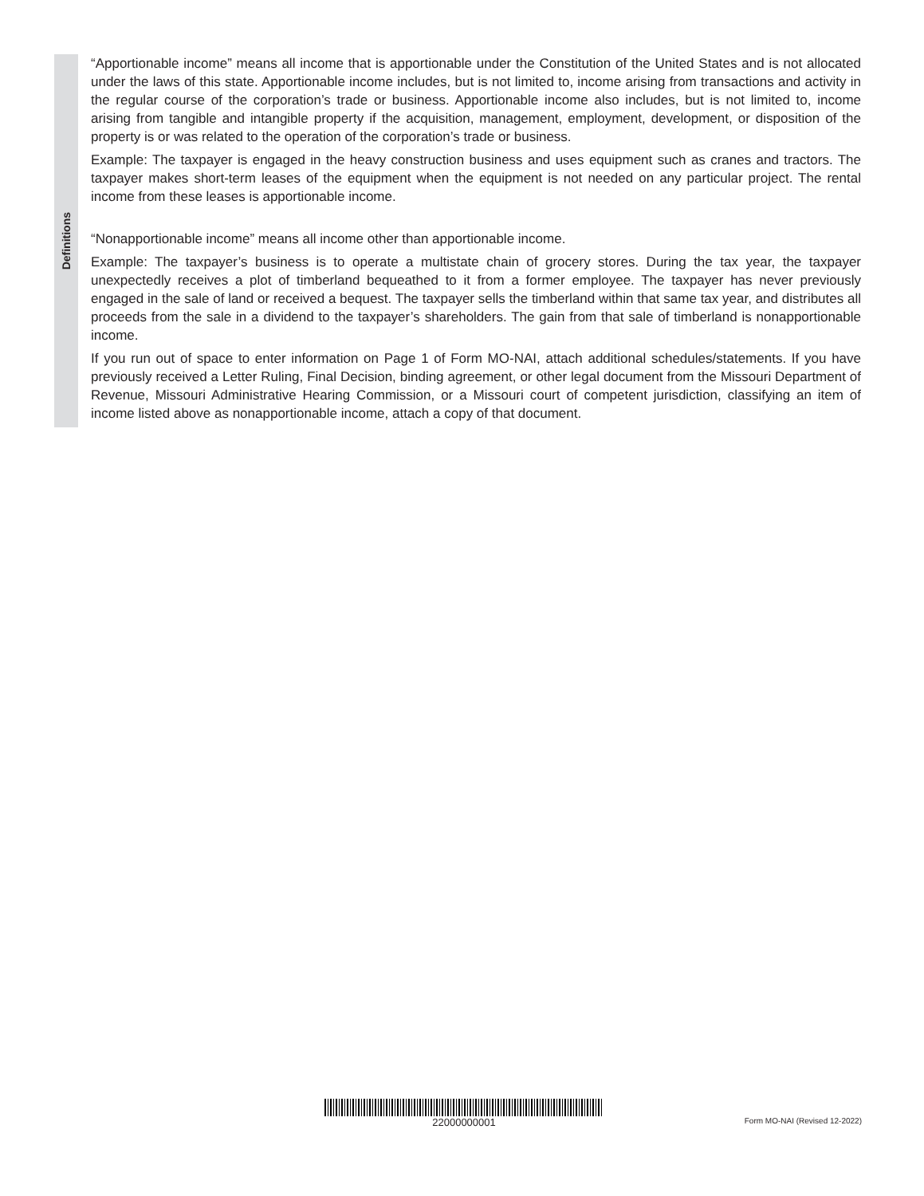Definitions
“Apportionable income” means all income that is apportionable under the Constitution of the United States and is not allocated under the laws of this state. Apportionable income includes, but is not limited to, income arising from transactions and activity in the regular course of the corporation’s trade or business. Apportionable income also includes, but is not limited to, income arising from tangible and intangible property if the acquisition, management, employment, development, or disposition of the property is or was related to the operation of the corporation’s trade or business.
Example: The taxpayer is engaged in the heavy construction business and uses equipment such as cranes and tractors. The taxpayer makes short-term leases of the equipment when the equipment is not needed on any particular project. The rental income from these leases is apportionable income.
“Nonapportionable income” means all income other than apportionable income.
Example: The taxpayer’s business is to operate a multistate chain of grocery stores. During the tax year, the taxpayer unexpectedly receives a plot of timberland bequeathed to it from a former employee. The taxpayer has never previously engaged in the sale of land or received a bequest. The taxpayer sells the timberland within that same tax year, and distributes all proceeds from the sale in a dividend to the taxpayer’s shareholders. The gain from that sale of timberland is nonapportionable income.
If you run out of space to enter information on Page 1 of Form MO-NAI, attach additional schedules/statements. If you have previously received a Letter Ruling, Final Decision, binding agreement, or other legal document from the Missouri Department of Revenue, Missouri Administrative Hearing Commission, or a Missouri court of competent jurisdiction, classifying an item of income listed above as nonapportionable income, attach a copy of that document.
22000000001 Form MO-NAI (Revised 12-2022)